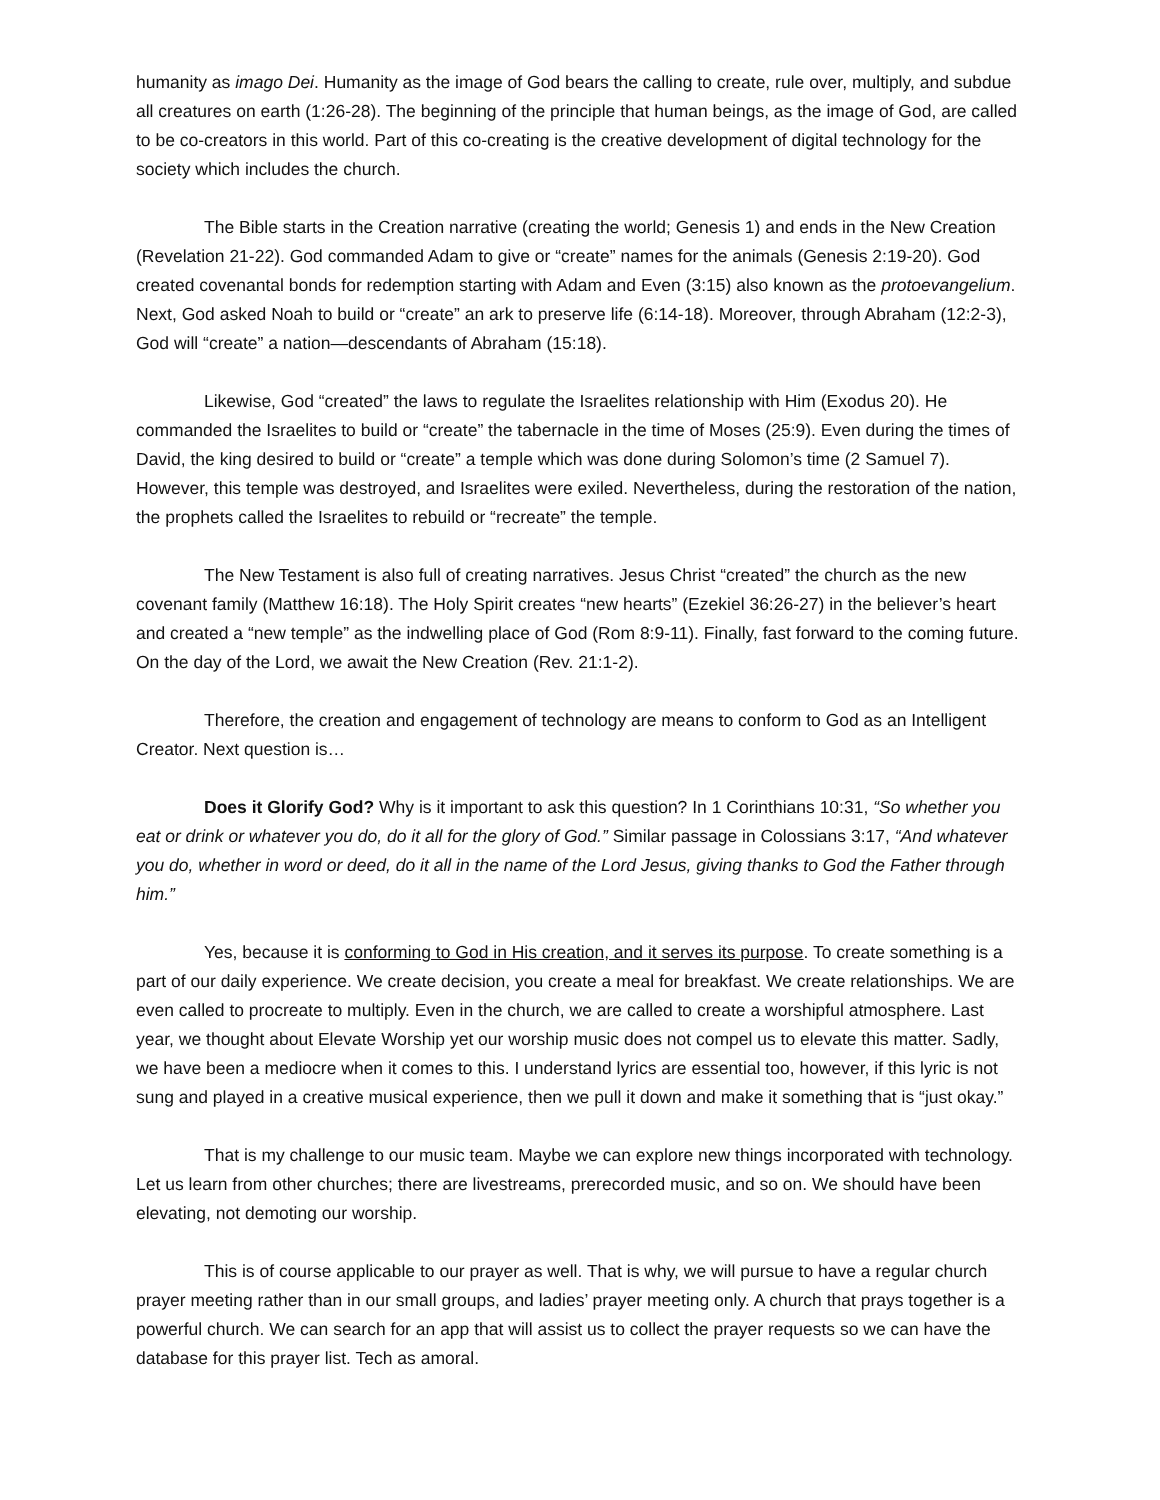humanity as imago Dei. Humanity as the image of God bears the calling to create, rule over, multiply, and subdue all creatures on earth (1:26-28). The beginning of the principle that human beings, as the image of God, are called to be co-creators in this world. Part of this co-creating is the creative development of digital technology for the society which includes the church.
The Bible starts in the Creation narrative (creating the world; Genesis 1) and ends in the New Creation (Revelation 21-22). God commanded Adam to give or “create” names for the animals (Genesis 2:19-20). God created covenantal bonds for redemption starting with Adam and Even (3:15) also known as the protoevangelium. Next, God asked Noah to build or “create” an ark to preserve life (6:14-18). Moreover, through Abraham (12:2-3), God will “create” a nation—descendants of Abraham (15:18).
Likewise, God “created” the laws to regulate the Israelites relationship with Him (Exodus 20). He commanded the Israelites to build or “create” the tabernacle in the time of Moses (25:9). Even during the times of David, the king desired to build or “create” a temple which was done during Solomon’s time (2 Samuel 7). However, this temple was destroyed, and Israelites were exiled. Nevertheless, during the restoration of the nation, the prophets called the Israelites to rebuild or “recreate” the temple.
The New Testament is also full of creating narratives. Jesus Christ “created” the church as the new covenant family (Matthew 16:18). The Holy Spirit creates “new hearts” (Ezekiel 36:26-27) in the believer’s heart and created a “new temple” as the indwelling place of God (Rom 8:9-11). Finally, fast forward to the coming future. On the day of the Lord, we await the New Creation (Rev. 21:1-2).
Therefore, the creation and engagement of technology are means to conform to God as an Intelligent Creator. Next question is…
Does it Glorify God? Why is it important to ask this question? In 1 Corinthians 10:31, “So whether you eat or drink or whatever you do, do it all for the glory of God.” Similar passage in Colossians 3:17, “And whatever you do, whether in word or deed, do it all in the name of the Lord Jesus, giving thanks to God the Father through him.”
Yes, because it is conforming to God in His creation, and it serves its purpose. To create something is a part of our daily experience. We create decision, you create a meal for breakfast. We create relationships. We are even called to procreate to multiply. Even in the church, we are called to create a worshipful atmosphere. Last year, we thought about Elevate Worship yet our worship music does not compel us to elevate this matter. Sadly, we have been a mediocre when it comes to this. I understand lyrics are essential too, however, if this lyric is not sung and played in a creative musical experience, then we pull it down and make it something that is “just okay.”
That is my challenge to our music team. Maybe we can explore new things incorporated with technology. Let us learn from other churches; there are livestreams, prerecorded music, and so on. We should have been elevating, not demoting our worship.
This is of course applicable to our prayer as well. That is why, we will pursue to have a regular church prayer meeting rather than in our small groups, and ladies’ prayer meeting only. A church that prays together is a powerful church. We can search for an app that will assist us to collect the prayer requests so we can have the database for this prayer list. Tech as amoral.